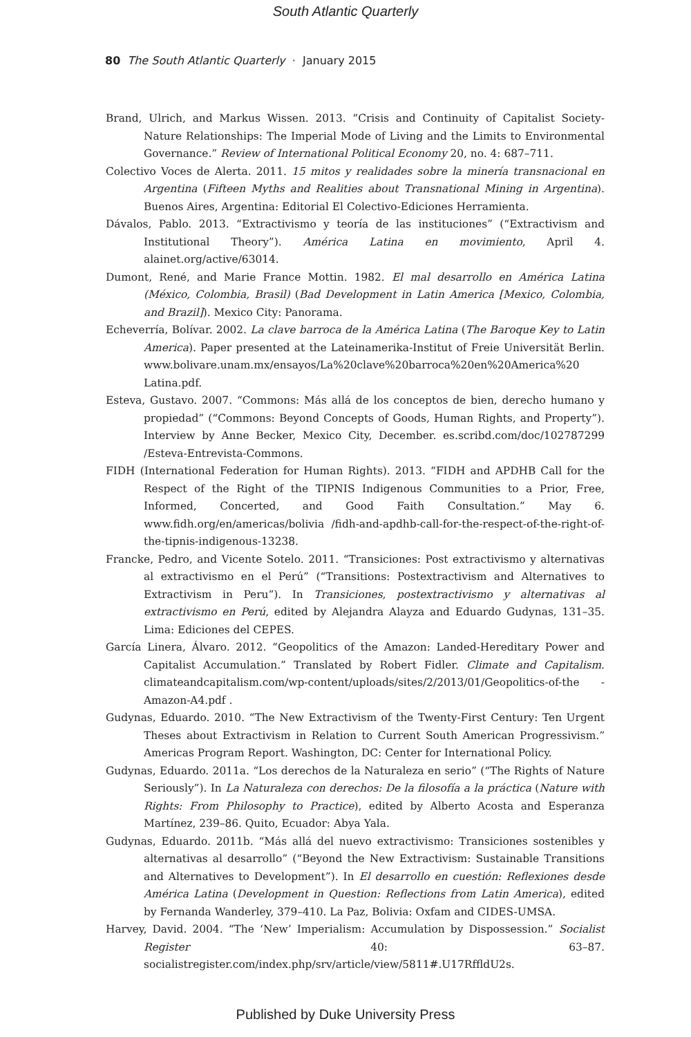South Atlantic Quarterly
80 The South Atlantic Quarterly · January 2015
Brand, Ulrich, and Markus Wissen. 2013. “Crisis and Continuity of Capitalist Society-Nature Relationships: The Imperial Mode of Living and the Limits to Environmental Governance.” Review of International Political Economy 20, no. 4: 687–711.
Colectivo Voces de Alerta. 2011. 15 mitos y realidades sobre la minería transnacional en Argentina (Fifteen Myths and Realities about Transnational Mining in Argentina). Buenos Aires, Argentina: Editorial El Colectivo-Ediciones Herramienta.
Dávalos, Pablo. 2013. “Extractivismo y teoría de las instituciones” (“Extractivism and Institutional Theory”). América Latina en movimiento, April 4. alainet.org/active/63014.
Dumont, René, and Marie France Mottin. 1982. El mal desarrollo en América Latina (México, Colombia, Brasil) (Bad Development in Latin America [Mexico, Colombia, and Brazil]). Mexico City: Panorama.
Echeverría, Bolívar. 2002. La clave barroca de la América Latina (The Baroque Key to Latin America). Paper presented at the Lateinamerika-Institut of Freie Universität Berlin. www.bolivare.unam.mx/ensayos/La%20clave%20barroca%20en%20America%20 Latina.pdf.
Esteva, Gustavo. 2007. “Commons: Más allá de los conceptos de bien, derecho humano y propiedad” (“Commons: Beyond Concepts of Goods, Human Rights, and Property”). Interview by Anne Becker, Mexico City, December. es.scribd.com/doc/102787299 /Esteva-Entrevista-Commons.
FIDH (International Federation for Human Rights). 2013. “FIDH and APDHB Call for the Respect of the Right of the TIPNIS Indigenous Communities to a Prior, Free, Informed, Concerted, and Good Faith Consultation.” May 6. www.fidh.org/en/americas/bolivia /fidh-and-apdhb-call-for-the-respect-of-the-right-of-the-tipnis-indigenous-13238.
Francke, Pedro, and Vicente Sotelo. 2011. “Transiciones: Post extractivismo y alternativas al extractivismo en el Perú” (“Transitions: Postextractivism and Alternatives to Extractivism in Peru”). In Transiciones, postextractivismo y alternativas al extractivismo en Perú, edited by Alejandra Alayza and Eduardo Gudynas, 131–35. Lima: Ediciones del CEPES.
García Linera, Álvaro. 2012. “Geopolitics of the Amazon: Landed-Hereditary Power and Capitalist Accumulation.” Translated by Robert Fidler. Climate and Capitalism. climateandcapitalism.com/wp-content/uploads/sites/2/2013/01/Geopolitics-of-the -Amazon-A4.pdf .
Gudynas, Eduardo. 2010. “The New Extractivism of the Twenty-First Century: Ten Urgent Theses about Extractivism in Relation to Current South American Progressivism.” Americas Program Report. Washington, DC: Center for International Policy.
Gudynas, Eduardo. 2011a. “Los derechos de la Naturaleza en serio” (“The Rights of Nature Seriously”). In La Naturaleza con derechos: De la filosofía a la práctica (Nature with Rights: From Philosophy to Practice), edited by Alberto Acosta and Esperanza Martínez, 239–86. Quito, Ecuador: Abya Yala.
Gudynas, Eduardo. 2011b. “Más allá del nuevo extractivismo: Transiciones sostenibles y alternativas al desarrollo” (“Beyond the New Extractivism: Sustainable Transitions and Alternatives to Development”). In El desarrollo en cuestión: Reflexiones desde América Latina (Development in Question: Reflections from Latin America), edited by Fernanda Wanderley, 379–410. La Paz, Bolivia: Oxfam and CIDES-UMSA.
Harvey, David. 2004. “The ‘New’ Imperialism: Accumulation by Dispossession.” Socialist Register 40: 63–87. socialistregister.com/index.php/srv/article/view/5811#.U17RffldU2s.
Published by Duke University Press